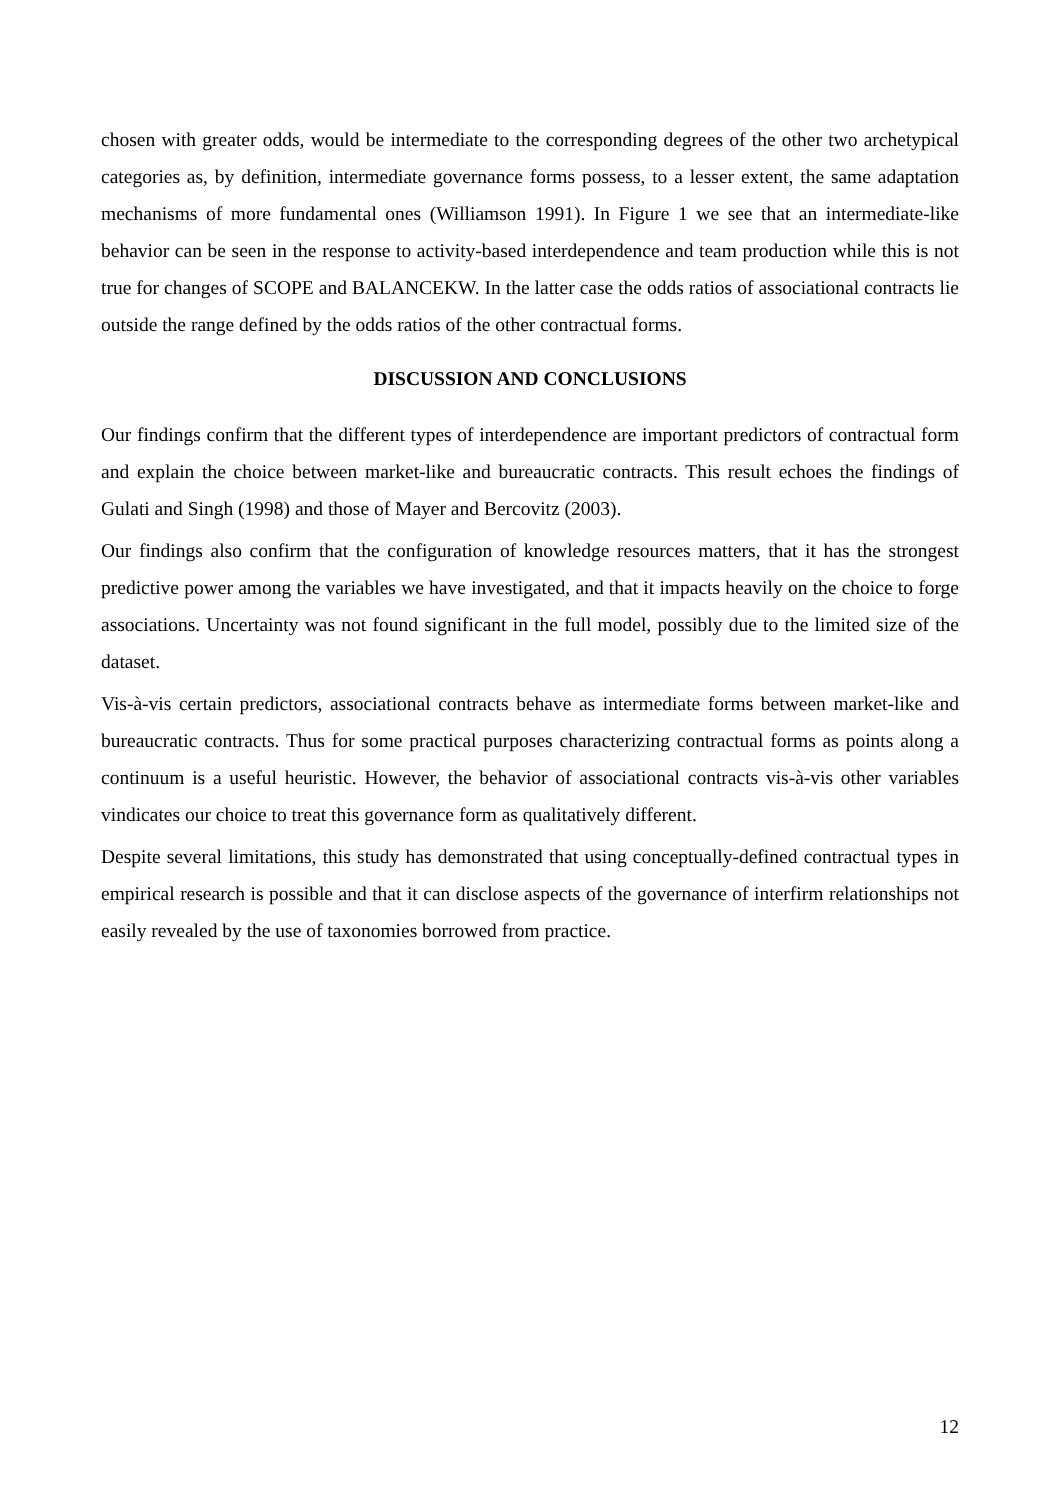chosen with greater odds, would be intermediate to the corresponding degrees of the other two archetypical categories as, by definition, intermediate governance forms possess, to a lesser extent, the same adaptation mechanisms of more fundamental ones (Williamson 1991). In Figure 1 we see that an intermediate-like behavior can be seen in the response to activity-based interdependence and team production while this is not true for changes of SCOPE and BALANCEKW. In the latter case the odds ratios of associational contracts lie outside the range defined by the odds ratios of the other contractual forms.
DISCUSSION AND CONCLUSIONS
Our findings confirm that the different types of interdependence are important predictors of contractual form and explain the choice between market-like and bureaucratic contracts. This result echoes the findings of Gulati and Singh (1998) and those of Mayer and Bercovitz (2003).
Our findings also confirm that the configuration of knowledge resources matters, that it has the strongest predictive power among the variables we have investigated, and that it impacts heavily on the choice to forge associations. Uncertainty was not found significant in the full model, possibly due to the limited size of the dataset.
Vis-à-vis certain predictors, associational contracts behave as intermediate forms between market-like and bureaucratic contracts. Thus for some practical purposes characterizing contractual forms as points along a continuum is a useful heuristic. However, the behavior of associational contracts vis-à-vis other variables vindicates our choice to treat this governance form as qualitatively different.
Despite several limitations, this study has demonstrated that using conceptually-defined contractual types in empirical research is possible and that it can disclose aspects of the governance of interfirm relationships not easily revealed by the use of taxonomies borrowed from practice.
12